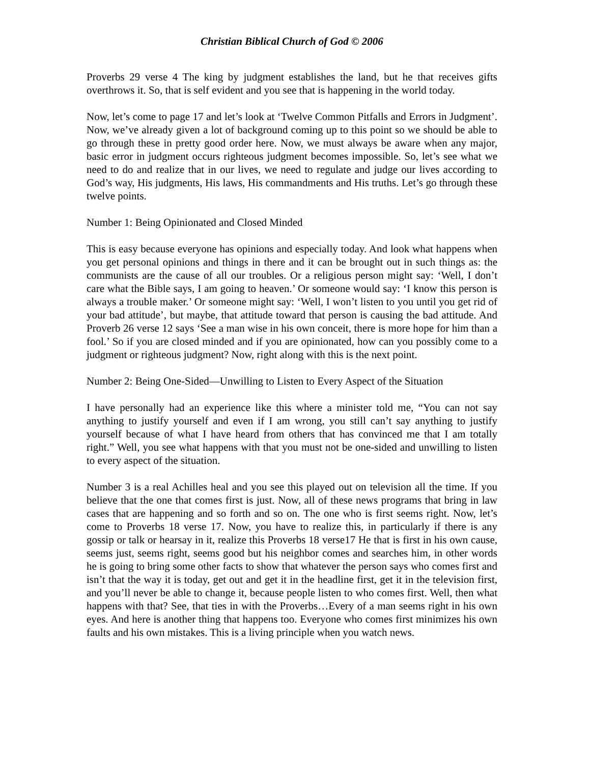Christian Biblical Church of God © 2006
Proverbs 29 verse 4 The king by judgment establishes the land, but he that receives gifts overthrows it. So, that is self evident and you see that is happening in the world today.
Now, let’s come to page 17 and let’s look at ‘Twelve Common Pitfalls and Errors in Judgment’. Now, we’ve already given a lot of background coming up to this point so we should be able to go through these in pretty good order here. Now, we must always be aware when any major, basic error in judgment occurs righteous judgment becomes impossible. So, let’s see what we need to do and realize that in our lives, we need to regulate and judge our lives according to God’s way, His judgments, His laws, His commandments and His truths. Let’s go through these twelve points.
Number 1: Being Opinionated and Closed Minded
This is easy because everyone has opinions and especially today. And look what happens when you get personal opinions and things in there and it can be brought out in such things as: the communists are the cause of all our troubles. Or a religious person might say: ‘Well, I don’t care what the Bible says, I am going to heaven.’ Or someone would say: ‘I know this person is always a trouble maker.’ Or someone might say: ‘Well, I won’t listen to you until you get rid of your bad attitude’, but maybe, that attitude toward that person is causing the bad attitude. And Proverb 26 verse 12 says ‘See a man wise in his own conceit, there is more hope for him than a fool.’ So if you are closed minded and if you are opinionated, how can you possibly come to a judgment or righteous judgment? Now, right along with this is the next point.
Number 2: Being One-Sided—Unwilling to Listen to Every Aspect of the Situation
I have personally had an experience like this where a minister told me, “You can not say anything to justify yourself and even if I am wrong, you still can’t say anything to justify yourself because of what I have heard from others that has convinced me that I am totally right.” Well, you see what happens with that you must not be one-sided and unwilling to listen to every aspect of the situation.
Number 3 is a real Achilles heal and you see this played out on television all the time. If you believe that the one that comes first is just. Now, all of these news programs that bring in law cases that are happening and so forth and so on. The one who is first seems right. Now, let’s come to Proverbs 18 verse 17. Now, you have to realize this, in particularly if there is any gossip or talk or hearsay in it, realize this Proverbs 18 verse17 He that is first in his own cause, seems just, seems right, seems good but his neighbor comes and searches him, in other words he is going to bring some other facts to show that whatever the person says who comes first and isn’t that the way it is today, get out and get it in the headline first, get it in the television first, and you’ll never be able to change it, because people listen to who comes first. Well, then what happens with that? See, that ties in with the Proverbs…Every of a man seems right in his own eyes. And here is another thing that happens too. Everyone who comes first minimizes his own faults and his own mistakes. This is a living principle when you watch news.